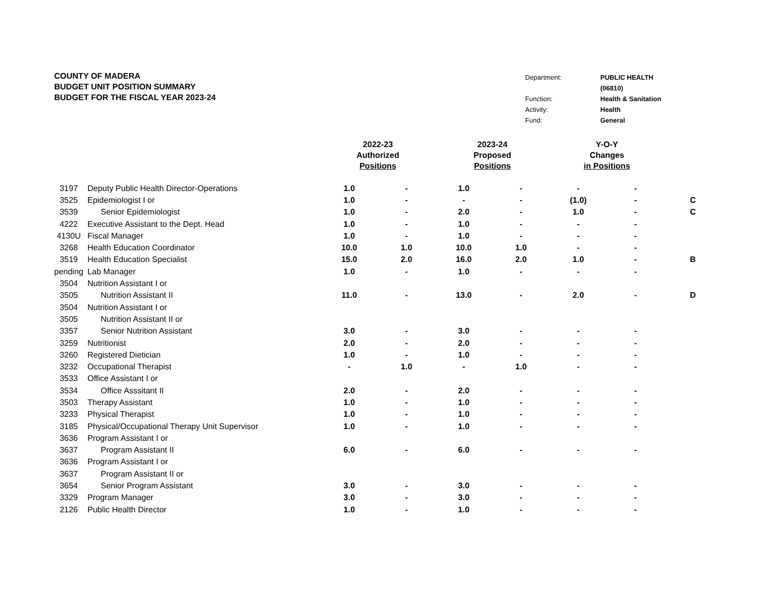COUNTY OF MADERA
BUDGET UNIT POSITION SUMMARY
BUDGET FOR THE FISCAL YEAR 2023-24
| Department: | PUBLIC HEALTH |
| | (06810) |
| Function: | Health & Sanitation |
| Activity: | Health |
| Fund: | General |
| | | 2022-23 Authorized Positions | | 2023-24 Proposed Positions | | Y-O-Y Changes in Positions | | |
| --- | --- | --- | --- | --- | --- | --- | --- | --- |
| 3197 | Deputy Public Health Director-Operations | 1.0 | - | 1.0 | - | - | - | |
| 3525 | Epidemiologist I or | 1.0 | - | - | - | (1.0) | - | C |
| 3539 | Senior Epidemiologist | 1.0 | - | 2.0 | - | 1.0 | - | C |
| 4222 | Executive Assistant to the Dept. Head | 1.0 | - | 1.0 | - | - | - | |
| 4130U | Fiscal Manager | 1.0 | - | 1.0 | - | - | - | |
| 3268 | Health Education Coordinator | 10.0 | 1.0 | 10.0 | 1.0 | - | - | |
| 3519 | Health Education Specialist | 15.0 | 2.0 | 16.0 | 2.0 | 1.0 | - | B |
| pending | Lab Manager | 1.0 | - | 1.0 | - | - | - | |
| 3504 | Nutrition Assistant I or | | | | | | | |
| 3505 | Nutrition Assistant II | 11.0 | - | 13.0 | - | 2.0 | - | D |
| 3504 | Nutrition Assistant I or | | | | | | | |
| 3505 | Nutrition Assistant II or | | | | | | | |
| 3357 | Senior Nutrition Assistant | 3.0 | - | 3.0 | - | - | - | |
| 3259 | Nutritionist | 2.0 | - | 2.0 | - | - | - | |
| 3260 | Registered Dietician | 1.0 | - | 1.0 | - | - | - | |
| 3232 | Occupational Therapist | - | 1.0 | - | 1.0 | - | - | |
| 3533 | Office Assistant I or | | | | | | | |
| 3534 | Office Asssitant II | 2.0 | - | 2.0 | - | - | - | |
| 3503 | Therapy Assistant | 1.0 | - | 1.0 | - | - | - | |
| 3233 | Physical Therapist | 1.0 | - | 1.0 | - | - | - | |
| 3185 | Physical/Occupational Therapy Unit Supervisor | 1.0 | - | 1.0 | - | - | - | |
| 3636 | Program Assistant I or | | | | | | | |
| 3637 | Program Assistant II | 6.0 | - | 6.0 | - | - | - | |
| 3636 | Program Assistant I or | | | | | | | |
| 3637 | Program Assistant II or | | | | | | | |
| 3654 | Senior Program Assistant | 3.0 | - | 3.0 | - | - | - | |
| 3329 | Program Manager | 3.0 | - | 3.0 | - | - | - | |
| 2126 | Public Health Director | 1.0 | - | 1.0 | - | - | - | |